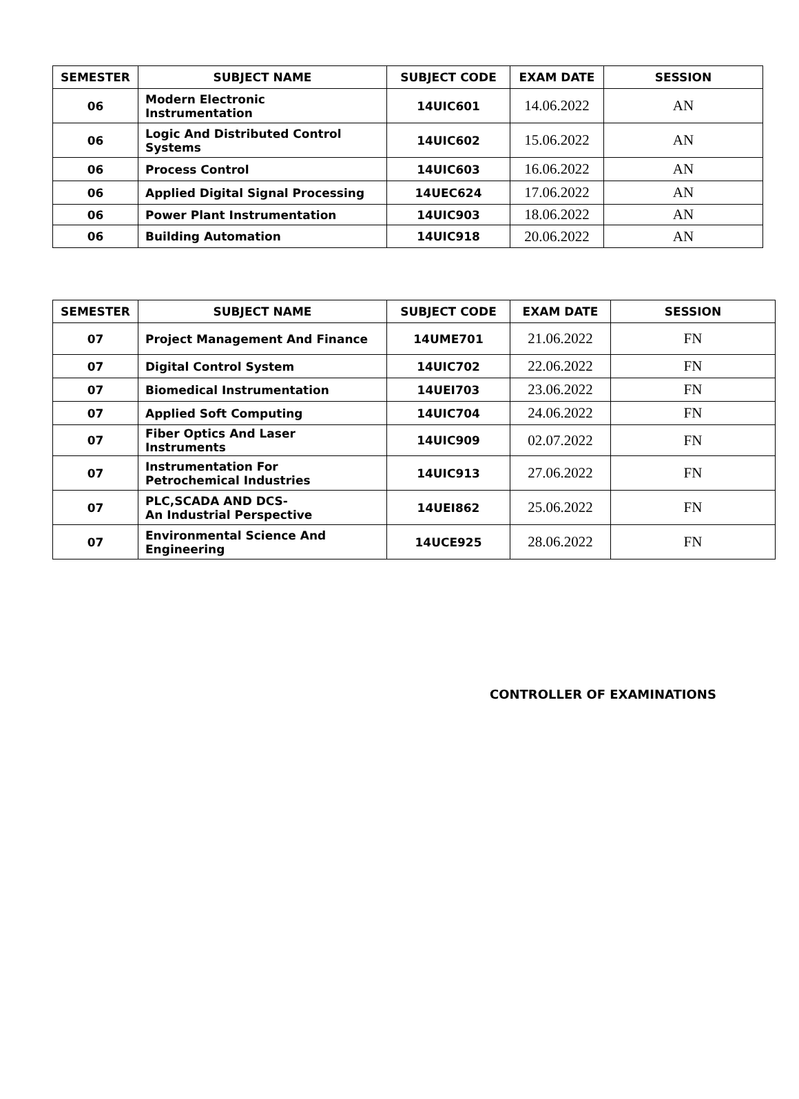| SEMESTER | SUBJECT NAME | SUBJECT CODE | EXAM DATE | SESSION |
| --- | --- | --- | --- | --- |
| 06 | Modern Electronic Instrumentation | 14UIC601 | 14.06.2022 | AN |
| 06 | Logic And Distributed Control Systems | 14UIC602 | 15.06.2022 | AN |
| 06 | Process Control | 14UIC603 | 16.06.2022 | AN |
| 06 | Applied Digital Signal Processing | 14UEC624 | 17.06.2022 | AN |
| 06 | Power Plant Instrumentation | 14UIC903 | 18.06.2022 | AN |
| 06 | Building Automation | 14UIC918 | 20.06.2022 | AN |
| SEMESTER | SUBJECT NAME | SUBJECT CODE | EXAM DATE | SESSION |
| --- | --- | --- | --- | --- |
| 07 | Project Management And Finance | 14UME701 | 21.06.2022 | FN |
| 07 | Digital Control System | 14UIC702 | 22.06.2022 | FN |
| 07 | Biomedical Instrumentation | 14UEI703 | 23.06.2022 | FN |
| 07 | Applied Soft Computing | 14UIC704 | 24.06.2022 | FN |
| 07 | Fiber Optics And Laser Instruments | 14UIC909 | 02.07.2022 | FN |
| 07 | Instrumentation For Petrochemical Industries | 14UIC913 | 27.06.2022 | FN |
| 07 | PLC,SCADA AND DCS- An Industrial Perspective | 14UEI862 | 25.06.2022 | FN |
| 07 | Environmental Science And Engineering | 14UCE925 | 28.06.2022 | FN |
CONTROLLER OF EXAMINATIONS